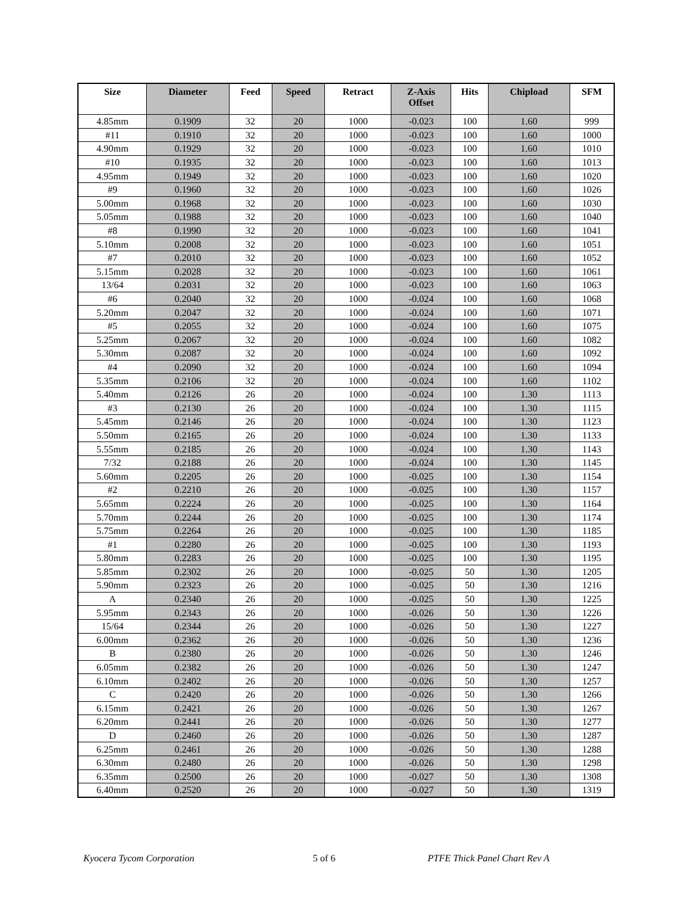| Size | Diameter | Feed | Speed | Retract | Z-Axis Offset | Hits | Chipload | SFM |
| --- | --- | --- | --- | --- | --- | --- | --- | --- |
| 4.85mm | 0.1909 | 32 | 20 | 1000 | -0.023 | 100 | 1.60 | 999 |
| #11 | 0.1910 | 32 | 20 | 1000 | -0.023 | 100 | 1.60 | 1000 |
| 4.90mm | 0.1929 | 32 | 20 | 1000 | -0.023 | 100 | 1.60 | 1010 |
| #10 | 0.1935 | 32 | 20 | 1000 | -0.023 | 100 | 1.60 | 1013 |
| 4.95mm | 0.1949 | 32 | 20 | 1000 | -0.023 | 100 | 1.60 | 1020 |
| #9 | 0.1960 | 32 | 20 | 1000 | -0.023 | 100 | 1.60 | 1026 |
| 5.00mm | 0.1968 | 32 | 20 | 1000 | -0.023 | 100 | 1.60 | 1030 |
| 5.05mm | 0.1988 | 32 | 20 | 1000 | -0.023 | 100 | 1.60 | 1040 |
| #8 | 0.1990 | 32 | 20 | 1000 | -0.023 | 100 | 1.60 | 1041 |
| 5.10mm | 0.2008 | 32 | 20 | 1000 | -0.023 | 100 | 1.60 | 1051 |
| #7 | 0.2010 | 32 | 20 | 1000 | -0.023 | 100 | 1.60 | 1052 |
| 5.15mm | 0.2028 | 32 | 20 | 1000 | -0.023 | 100 | 1.60 | 1061 |
| 13/64 | 0.2031 | 32 | 20 | 1000 | -0.023 | 100 | 1.60 | 1063 |
| #6 | 0.2040 | 32 | 20 | 1000 | -0.024 | 100 | 1.60 | 1068 |
| 5.20mm | 0.2047 | 32 | 20 | 1000 | -0.024 | 100 | 1.60 | 1071 |
| #5 | 0.2055 | 32 | 20 | 1000 | -0.024 | 100 | 1.60 | 1075 |
| 5.25mm | 0.2067 | 32 | 20 | 1000 | -0.024 | 100 | 1.60 | 1082 |
| 5.30mm | 0.2087 | 32 | 20 | 1000 | -0.024 | 100 | 1.60 | 1092 |
| #4 | 0.2090 | 32 | 20 | 1000 | -0.024 | 100 | 1.60 | 1094 |
| 5.35mm | 0.2106 | 32 | 20 | 1000 | -0.024 | 100 | 1.60 | 1102 |
| 5.40mm | 0.2126 | 26 | 20 | 1000 | -0.024 | 100 | 1.30 | 1113 |
| #3 | 0.2130 | 26 | 20 | 1000 | -0.024 | 100 | 1.30 | 1115 |
| 5.45mm | 0.2146 | 26 | 20 | 1000 | -0.024 | 100 | 1.30 | 1123 |
| 5.50mm | 0.2165 | 26 | 20 | 1000 | -0.024 | 100 | 1.30 | 1133 |
| 5.55mm | 0.2185 | 26 | 20 | 1000 | -0.024 | 100 | 1.30 | 1143 |
| 7/32 | 0.2188 | 26 | 20 | 1000 | -0.024 | 100 | 1.30 | 1145 |
| 5.60mm | 0.2205 | 26 | 20 | 1000 | -0.025 | 100 | 1.30 | 1154 |
| #2 | 0.2210 | 26 | 20 | 1000 | -0.025 | 100 | 1.30 | 1157 |
| 5.65mm | 0.2224 | 26 | 20 | 1000 | -0.025 | 100 | 1.30 | 1164 |
| 5.70mm | 0.2244 | 26 | 20 | 1000 | -0.025 | 100 | 1.30 | 1174 |
| 5.75mm | 0.2264 | 26 | 20 | 1000 | -0.025 | 100 | 1.30 | 1185 |
| #1 | 0.2280 | 26 | 20 | 1000 | -0.025 | 100 | 1.30 | 1193 |
| 5.80mm | 0.2283 | 26 | 20 | 1000 | -0.025 | 100 | 1.30 | 1195 |
| 5.85mm | 0.2302 | 26 | 20 | 1000 | -0.025 | 50 | 1.30 | 1205 |
| 5.90mm | 0.2323 | 26 | 20 | 1000 | -0.025 | 50 | 1.30 | 1216 |
| A | 0.2340 | 26 | 20 | 1000 | -0.025 | 50 | 1.30 | 1225 |
| 5.95mm | 0.2343 | 26 | 20 | 1000 | -0.026 | 50 | 1.30 | 1226 |
| 15/64 | 0.2344 | 26 | 20 | 1000 | -0.026 | 50 | 1.30 | 1227 |
| 6.00mm | 0.2362 | 26 | 20 | 1000 | -0.026 | 50 | 1.30 | 1236 |
| B | 0.2380 | 26 | 20 | 1000 | -0.026 | 50 | 1.30 | 1246 |
| 6.05mm | 0.2382 | 26 | 20 | 1000 | -0.026 | 50 | 1.30 | 1247 |
| 6.10mm | 0.2402 | 26 | 20 | 1000 | -0.026 | 50 | 1.30 | 1257 |
| C | 0.2420 | 26 | 20 | 1000 | -0.026 | 50 | 1.30 | 1266 |
| 6.15mm | 0.2421 | 26 | 20 | 1000 | -0.026 | 50 | 1.30 | 1267 |
| 6.20mm | 0.2441 | 26 | 20 | 1000 | -0.026 | 50 | 1.30 | 1277 |
| D | 0.2460 | 26 | 20 | 1000 | -0.026 | 50 | 1.30 | 1287 |
| 6.25mm | 0.2461 | 26 | 20 | 1000 | -0.026 | 50 | 1.30 | 1288 |
| 6.30mm | 0.2480 | 26 | 20 | 1000 | -0.026 | 50 | 1.30 | 1298 |
| 6.35mm | 0.2500 | 26 | 20 | 1000 | -0.027 | 50 | 1.30 | 1308 |
| 6.40mm | 0.2520 | 26 | 20 | 1000 | -0.027 | 50 | 1.30 | 1319 |
Kyocera Tycom Corporation 5 of 6 PTFE Thick Panel Chart Rev A